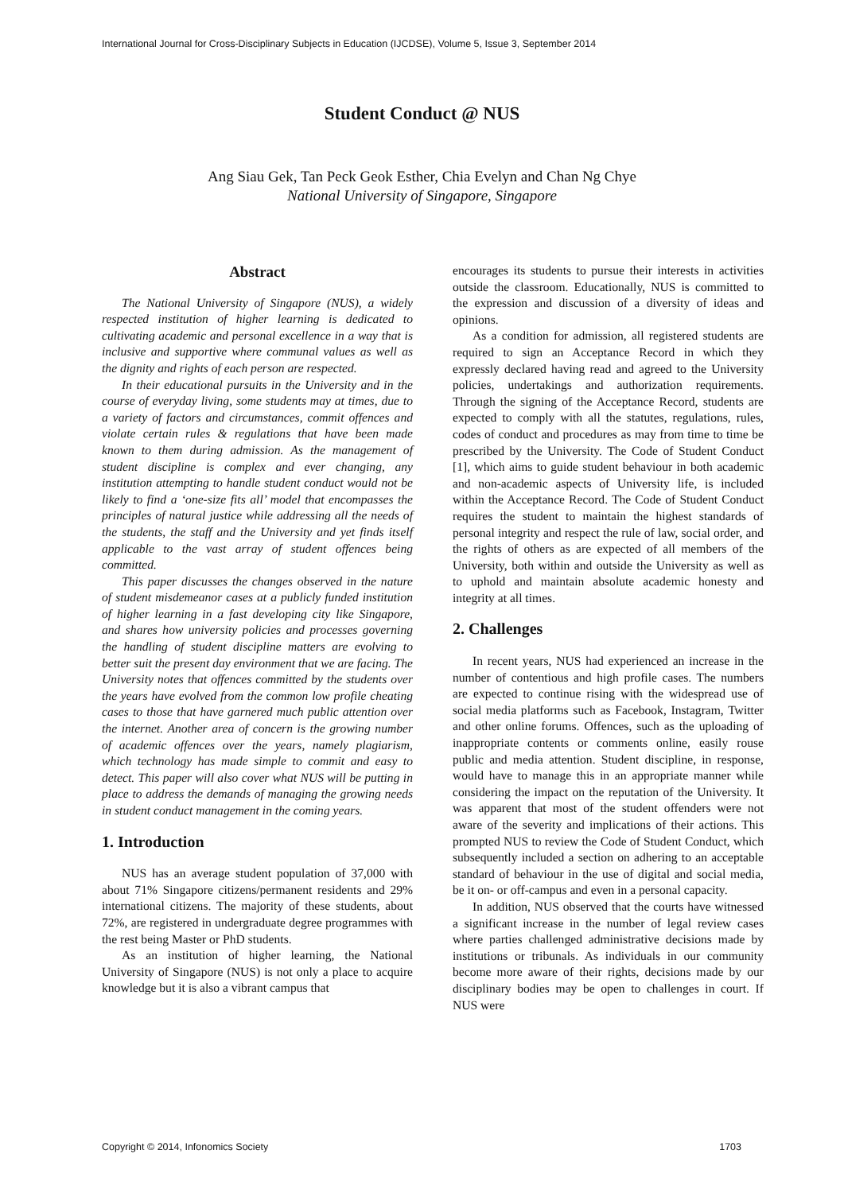International Journal for Cross-Disciplinary Subjects in Education (IJCDSE), Volume 5, Issue 3, September 2014
Student Conduct @ NUS
Ang Siau Gek, Tan Peck Geok Esther, Chia Evelyn and Chan Ng Chye
National University of Singapore, Singapore
Abstract
The National University of Singapore (NUS), a widely respected institution of higher learning is dedicated to cultivating academic and personal excellence in a way that is inclusive and supportive where communal values as well as the dignity and rights of each person are respected.
In their educational pursuits in the University and in the course of everyday living, some students may at times, due to a variety of factors and circumstances, commit offences and violate certain rules & regulations that have been made known to them during admission. As the management of student discipline is complex and ever changing, any institution attempting to handle student conduct would not be likely to find a ‘one-size fits all’ model that encompasses the principles of natural justice while addressing all the needs of the students, the staff and the University and yet finds itself applicable to the vast array of student offences being committed.
This paper discusses the changes observed in the nature of student misdemeanor cases at a publicly funded institution of higher learning in a fast developing city like Singapore, and shares how university policies and processes governing the handling of student discipline matters are evolving to better suit the present day environment that we are facing. The University notes that offences committed by the students over the years have evolved from the common low profile cheating cases to those that have garnered much public attention over the internet. Another area of concern is the growing number of academic offences over the years, namely plagiarism, which technology has made simple to commit and easy to detect. This paper will also cover what NUS will be putting in place to address the demands of managing the growing needs in student conduct management in the coming years.
1. Introduction
NUS has an average student population of 37,000 with about 71% Singapore citizens/permanent residents and 29% international citizens. The majority of these students, about 72%, are registered in undergraduate degree programmes with the rest being Master or PhD students.
As an institution of higher learning, the National University of Singapore (NUS) is not only a place to acquire knowledge but it is also a vibrant campus that
encourages its students to pursue their interests in activities outside the classroom. Educationally, NUS is committed to the expression and discussion of a diversity of ideas and opinions.
As a condition for admission, all registered students are required to sign an Acceptance Record in which they expressly declared having read and agreed to the University policies, undertakings and authorization requirements. Through the signing of the Acceptance Record, students are expected to comply with all the statutes, regulations, rules, codes of conduct and procedures as may from time to time be prescribed by the University. The Code of Student Conduct [1], which aims to guide student behaviour in both academic and non-academic aspects of University life, is included within the Acceptance Record. The Code of Student Conduct requires the student to maintain the highest standards of personal integrity and respect the rule of law, social order, and the rights of others as are expected of all members of the University, both within and outside the University as well as to uphold and maintain absolute academic honesty and integrity at all times.
2. Challenges
In recent years, NUS had experienced an increase in the number of contentious and high profile cases. The numbers are expected to continue rising with the widespread use of social media platforms such as Facebook, Instagram, Twitter and other online forums. Offences, such as the uploading of inappropriate contents or comments online, easily rouse public and media attention. Student discipline, in response, would have to manage this in an appropriate manner while considering the impact on the reputation of the University. It was apparent that most of the student offenders were not aware of the severity and implications of their actions. This prompted NUS to review the Code of Student Conduct, which subsequently included a section on adhering to an acceptable standard of behaviour in the use of digital and social media, be it on- or off-campus and even in a personal capacity.
In addition, NUS observed that the courts have witnessed a significant increase in the number of legal review cases where parties challenged administrative decisions made by institutions or tribunals. As individuals in our community become more aware of their rights, decisions made by our disciplinary bodies may be open to challenges in court. If NUS were
Copyright © 2014, Infonomics Society 1703